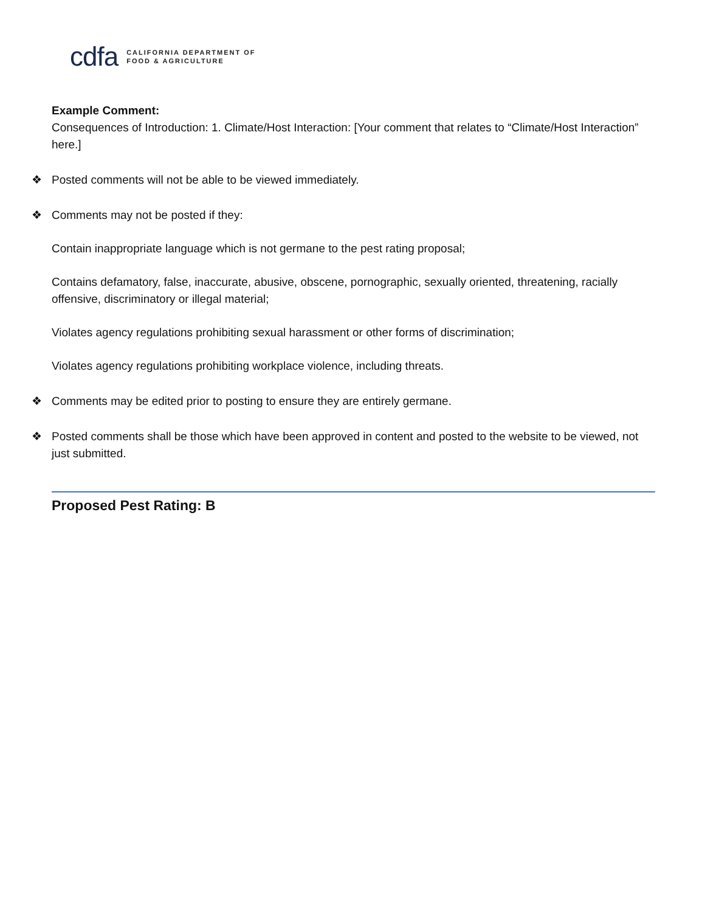cdfa
CALIFORNIA DEPARTMENT OF
FOOD & AGRICULTURE
Example Comment:
Consequences of Introduction: 1. Climate/Host Interaction: [Your comment that relates to “Climate/Host Interaction” here.]
❖ Posted comments will not be able to be viewed immediately.
❖ Comments may not be posted if they:
Contain inappropriate language which is not germane to the pest rating proposal;
Contains defamatory, false, inaccurate, abusive, obscene, pornographic, sexually oriented, threatening, racially offensive, discriminatory or illegal material;
Violates agency regulations prohibiting sexual harassment or other forms of discrimination;
Violates agency regulations prohibiting workplace violence, including threats.
❖ Comments may be edited prior to posting to ensure they are entirely germane.
❖ Posted comments shall be those which have been approved in content and posted to the website to be viewed, not just submitted.
Proposed Pest Rating: B